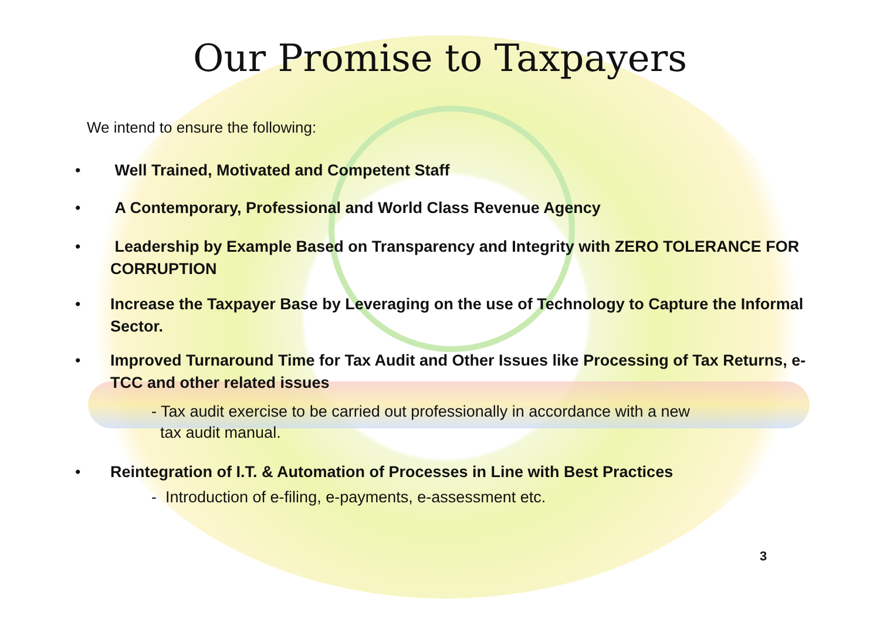Our Promise to Taxpayers
We intend to ensure the following:
• Well Trained, Motivated and Competent Staff
• A Contemporary, Professional and World Class Revenue Agency
• Leadership by Example Based on Transparency and Integrity with ZERO TOLERANCE FOR CORRUPTION
• Increase the Taxpayer Base by Leveraging on the use of Technology to Capture the Informal Sector.
• Improved Turnaround Time for Tax Audit and Other Issues like Processing of Tax Returns, e-TCC and other related issues
- Tax audit exercise to be carried out professionally in accordance with a new
tax audit manual.
• Reintegration of I.T. & Automation of Processes in Line with Best Practices
- Introduction of e-filing, e-payments, e-assessment etc.
3